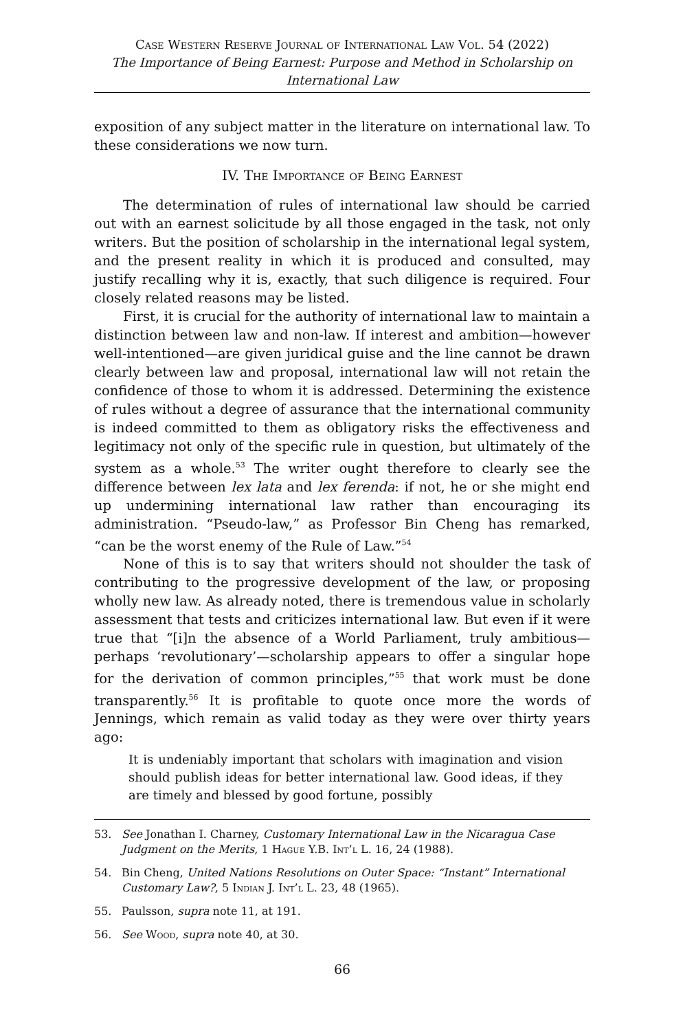Case Western Reserve Journal of International Law Vol. 54 (2022)
The Importance of Being Earnest: Purpose and Method in Scholarship on International Law
exposition of any subject matter in the literature on international law. To these considerations we now turn.
IV. The Importance of Being Earnest
The determination of rules of international law should be carried out with an earnest solicitude by all those engaged in the task, not only writers. But the position of scholarship in the international legal system, and the present reality in which it is produced and consulted, may justify recalling why it is, exactly, that such diligence is required. Four closely related reasons may be listed.
First, it is crucial for the authority of international law to maintain a distinction between law and non-law. If interest and ambition—however well-intentioned—are given juridical guise and the line cannot be drawn clearly between law and proposal, international law will not retain the confidence of those to whom it is addressed. Determining the existence of rules without a degree of assurance that the international community is indeed committed to them as obligatory risks the effectiveness and legitimacy not only of the specific rule in question, but ultimately of the system as a whole.<sup>53</sup> The writer ought therefore to clearly see the difference between lex lata and lex ferenda: if not, he or she might end up undermining international law rather than encouraging its administration. “Pseudo-law,” as Professor Bin Cheng has remarked, “can be the worst enemy of the Rule of Law.”<sup>54</sup>
None of this is to say that writers should not shoulder the task of contributing to the progressive development of the law, or proposing wholly new law. As already noted, there is tremendous value in scholarly assessment that tests and criticizes international law. But even if it were true that “[i]n the absence of a World Parliament, truly ambitious—perhaps ‘revolutionary’—scholarship appears to offer a singular hope for the derivation of common principles,”<sup>55</sup> that work must be done transparently.<sup>56</sup> It is profitable to quote once more the words of Jennings, which remain as valid today as they were over thirty years ago:
It is undeniably important that scholars with imagination and vision should publish ideas for better international law. Good ideas, if they are timely and blessed by good fortune, possibly
53. See Jonathan I. Charney, Customary International Law in the Nicaragua Case Judgment on the Merits, 1 Hague Y.B. Int’l L. 16, 24 (1988).
54. Bin Cheng, United Nations Resolutions on Outer Space: “Instant” International Customary Law?, 5 Indian J. Int’l L. 23, 48 (1965).
55. Paulsson, supra note 11, at 191.
56. See Wood, supra note 40, at 30.
66